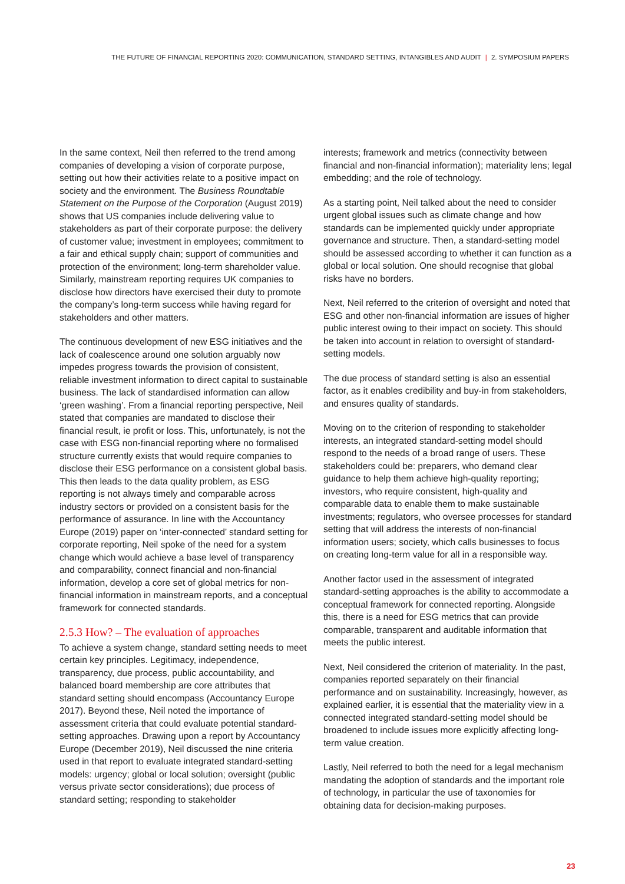THE FUTURE OF FINANCIAL REPORTING 2020: COMMUNICATION, STANDARD SETTING, INTANGIBLES AND AUDIT | 2. SYMPOSIUM PAPERS
In the same context, Neil then referred to the trend among companies of developing a vision of corporate purpose, setting out how their activities relate to a positive impact on society and the environment. The Business Roundtable Statement on the Purpose of the Corporation (August 2019) shows that US companies include delivering value to stakeholders as part of their corporate purpose: the delivery of customer value; investment in employees; commitment to a fair and ethical supply chain; support of communities and protection of the environment; long-term shareholder value. Similarly, mainstream reporting requires UK companies to disclose how directors have exercised their duty to promote the company’s long-term success while having regard for stakeholders and other matters.
The continuous development of new ESG initiatives and the lack of coalescence around one solution arguably now impedes progress towards the provision of consistent, reliable investment information to direct capital to sustainable business. The lack of standardised information can allow ‘green washing’. From a financial reporting perspective, Neil stated that companies are mandated to disclose their financial result, ie profit or loss. This, unfortunately, is not the case with ESG non-financial reporting where no formalised structure currently exists that would require companies to disclose their ESG performance on a consistent global basis. This then leads to the data quality problem, as ESG reporting is not always timely and comparable across industry sectors or provided on a consistent basis for the performance of assurance. In line with the Accountancy Europe (2019) paper on ‘inter-connected’ standard setting for corporate reporting, Neil spoke of the need for a system change which would achieve a base level of transparency and comparability, connect financial and non-financial information, develop a core set of global metrics for non-financial information in mainstream reports, and a conceptual framework for connected standards.
2.5.3 How? – The evaluation of approaches
To achieve a system change, standard setting needs to meet certain key principles. Legitimacy, independence, transparency, due process, public accountability, and balanced board membership are core attributes that standard setting should encompass (Accountancy Europe 2017). Beyond these, Neil noted the importance of assessment criteria that could evaluate potential standard-setting approaches. Drawing upon a report by Accountancy Europe (December 2019), Neil discussed the nine criteria used in that report to evaluate integrated standard-setting models: urgency; global or local solution; oversight (public versus private sector considerations); due process of standard setting; responding to stakeholder
interests; framework and metrics (connectivity between financial and non-financial information); materiality lens; legal embedding; and the role of technology.
As a starting point, Neil talked about the need to consider urgent global issues such as climate change and how standards can be implemented quickly under appropriate governance and structure. Then, a standard-setting model should be assessed according to whether it can function as a global or local solution. One should recognise that global risks have no borders.
Next, Neil referred to the criterion of oversight and noted that ESG and other non-financial information are issues of higher public interest owing to their impact on society. This should be taken into account in relation to oversight of standard-setting models.
The due process of standard setting is also an essential factor, as it enables credibility and buy-in from stakeholders, and ensures quality of standards.
Moving on to the criterion of responding to stakeholder interests, an integrated standard-setting model should respond to the needs of a broad range of users. These stakeholders could be: preparers, who demand clear guidance to help them achieve high-quality reporting; investors, who require consistent, high-quality and comparable data to enable them to make sustainable investments; regulators, who oversee processes for standard setting that will address the interests of non-financial information users; society, which calls businesses to focus on creating long-term value for all in a responsible way.
Another factor used in the assessment of integrated standard-setting approaches is the ability to accommodate a conceptual framework for connected reporting. Alongside this, there is a need for ESG metrics that can provide comparable, transparent and auditable information that meets the public interest.
Next, Neil considered the criterion of materiality. In the past, companies reported separately on their financial performance and on sustainability. Increasingly, however, as explained earlier, it is essential that the materiality view in a connected integrated standard-setting model should be broadened to include issues more explicitly affecting long-term value creation.
Lastly, Neil referred to both the need for a legal mechanism mandating the adoption of standards and the important role of technology, in particular the use of taxonomies for obtaining data for decision-making purposes.
23